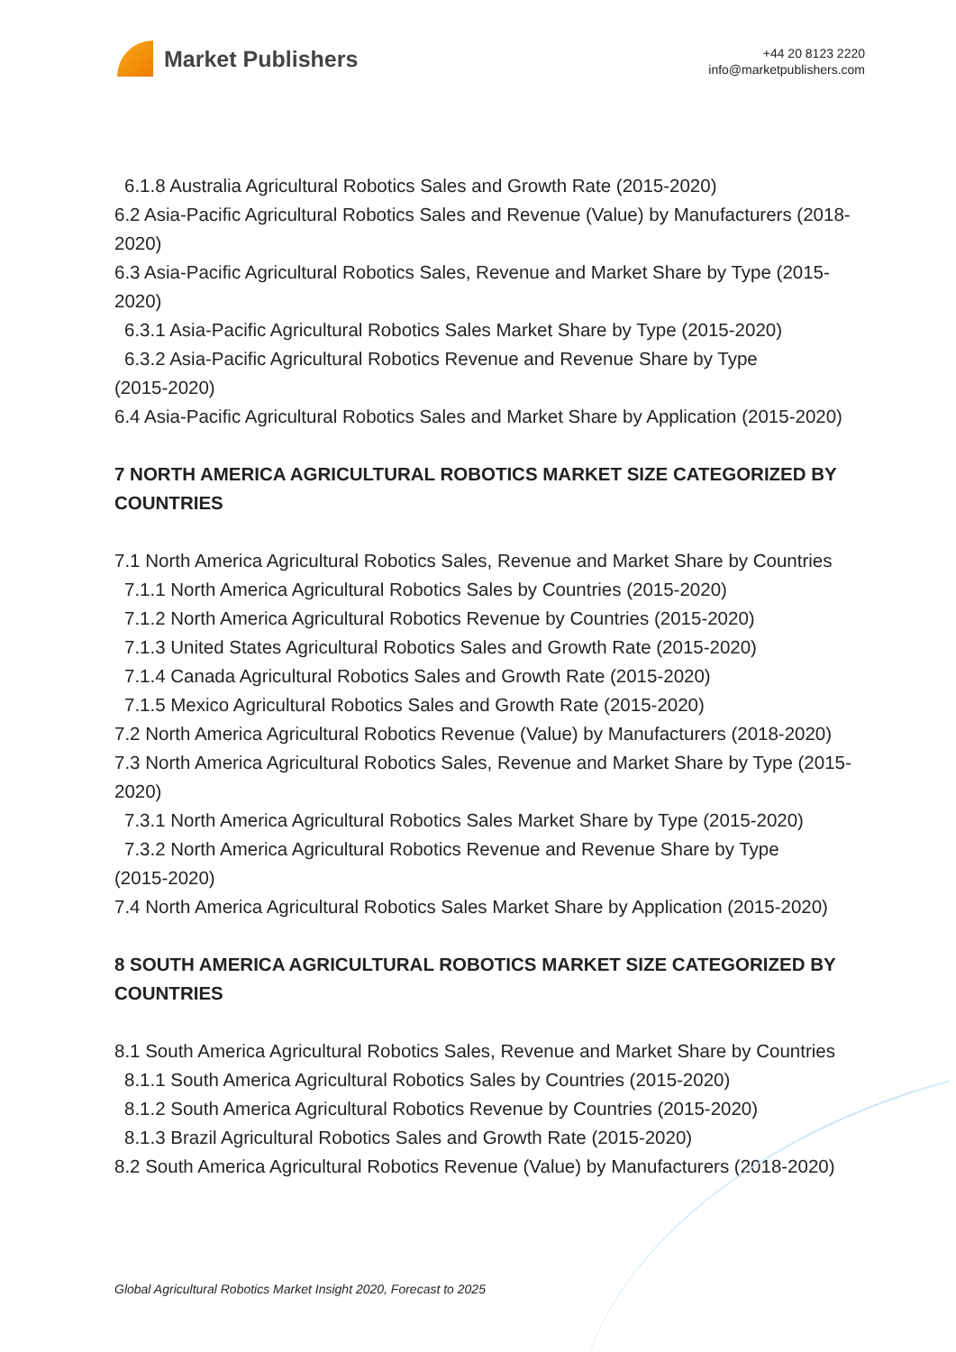Market Publishers
+44 20 8123 2220
info@marketpublishers.com
6.1.8 Australia Agricultural Robotics Sales and Growth Rate (2015-2020)
6.2 Asia-Pacific Agricultural Robotics Sales and Revenue (Value) by Manufacturers (2018-2020)
6.3 Asia-Pacific Agricultural Robotics Sales, Revenue and Market Share by Type (2015-2020)
6.3.1 Asia-Pacific Agricultural Robotics Sales Market Share by Type (2015-2020)
6.3.2 Asia-Pacific Agricultural Robotics Revenue and Revenue Share by Type
(2015-2020)
6.4 Asia-Pacific Agricultural Robotics Sales and Market Share by Application (2015-2020)
7 NORTH AMERICA AGRICULTURAL ROBOTICS MARKET SIZE CATEGORIZED BY COUNTRIES
7.1 North America Agricultural Robotics Sales, Revenue and Market Share by Countries
7.1.1 North America Agricultural Robotics Sales by Countries (2015-2020)
7.1.2 North America Agricultural Robotics Revenue by Countries (2015-2020)
7.1.3 United States Agricultural Robotics Sales and Growth Rate (2015-2020)
7.1.4 Canada Agricultural Robotics Sales and Growth Rate (2015-2020)
7.1.5 Mexico Agricultural Robotics Sales and Growth Rate (2015-2020)
7.2 North America Agricultural Robotics Revenue (Value) by Manufacturers (2018-2020)
7.3 North America Agricultural Robotics Sales, Revenue and Market Share by Type (2015-2020)
7.3.1 North America Agricultural Robotics Sales Market Share by Type (2015-2020)
7.3.2 North America Agricultural Robotics Revenue and Revenue Share by Type
(2015-2020)
7.4 North America Agricultural Robotics Sales Market Share by Application (2015-2020)
8 SOUTH AMERICA AGRICULTURAL ROBOTICS MARKET SIZE CATEGORIZED BY COUNTRIES
8.1 South America Agricultural Robotics Sales, Revenue and Market Share by Countries
8.1.1 South America Agricultural Robotics Sales by Countries (2015-2020)
8.1.2 South America Agricultural Robotics Revenue by Countries (2015-2020)
8.1.3 Brazil Agricultural Robotics Sales and Growth Rate (2015-2020)
8.2 South America Agricultural Robotics Revenue (Value) by Manufacturers (2018-2020)
Global Agricultural Robotics Market Insight 2020, Forecast to 2025